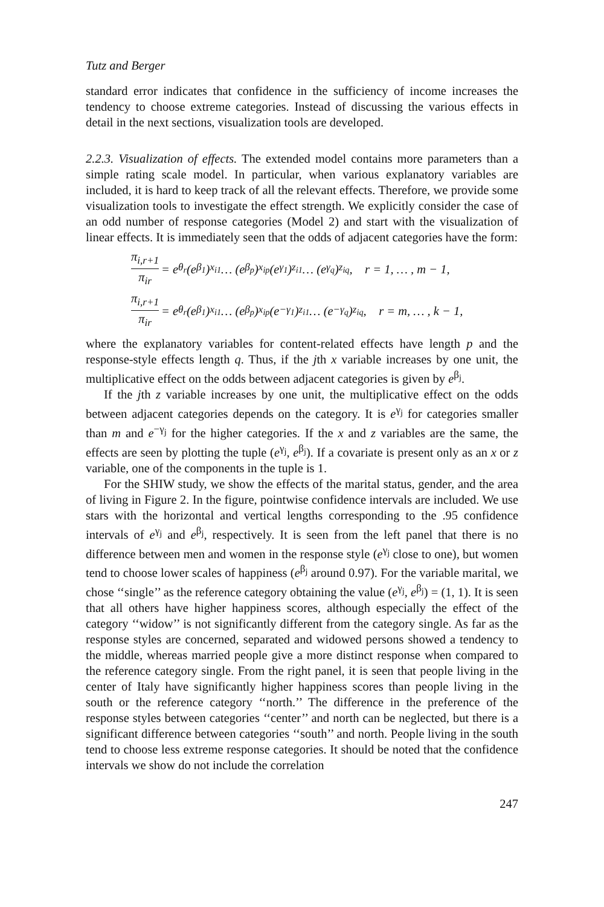Tutz and Berger
standard error indicates that confidence in the sufficiency of income increases the tendency to choose extreme categories. Instead of discussing the various effects in detail in the next sections, visualization tools are developed.
2.2.3. Visualization of effects. The extended model contains more parameters than a simple rating scale model. In particular, when various explanatory variables are included, it is hard to keep track of all the relevant effects. Therefore, we provide some visualization tools to investigate the effect strength. We explicitly consider the case of an odd number of response categories (Model 2) and start with the visualization of linear effects. It is immediately seen that the odds of adjacent categories have the form:
π<sub>i,r+1</sub> π<sub>ir</sub> = e<sup>θ<sub>r</sub></sup>(e<sup>β<sub>1</sub></sup>)<sup>x<sub>i1</sub></sup> … (e<sup>β<sub>p</sub></sup>)<sup>x<sub>ip</sub></sup>(e<sup>γ<sub>1</sub></sup>)<sup>z<sub>i1</sub></sup> … (e<sup>γ<sub>q</sub></sup>)<sup>z<sub>iq</sub></sup>, r = 1, … , m − 1,
π<sub>i,r+1</sub> π<sub>ir</sub> = e<sup>θ<sub>r</sub></sup>(e<sup>β<sub>1</sub></sup>)<sup>x<sub>i1</sub></sup> … (e<sup>β<sub>p</sub></sup>)<sup>x<sub>ip</sub></sup>(e<sup>−γ<sub>1</sub></sup>)<sup>z<sub>i1</sub></sup> … (e<sup>−γ<sub>q</sub></sup>)<sup>z<sub>iq</sub></sup>, r = m, … , k − 1,
where the explanatory variables for content-related effects have length p and the response-style effects length q. Thus, if the jth x variable increases by one unit, the multiplicative effect on the odds between adjacent categories is given by e<sup>β<sub>j</sub></sup>.
If the jth z variable increases by one unit, the multiplicative effect on the odds between adjacent categories depends on the category. It is e<sup>γ<sub>j</sub></sup> for categories smaller than m and e<sup>−γ<sub>j</sub></sup> for the higher categories. If the x and z variables are the same, the effects are seen by plotting the tuple (e<sup>γ<sub>j</sub></sup>, e<sup>β<sub>j</sub></sup>). If a covariate is present only as an x or z variable, one of the components in the tuple is 1.
For the SHIW study, we show the effects of the marital status, gender, and the area of living in Figure 2. In the figure, pointwise confidence intervals are included. We use stars with the horizontal and vertical lengths corresponding to the .95 confidence intervals of e<sup>γ<sub>j</sub></sup> and e<sup>β<sub>j</sub></sup>, respectively. It is seen from the left panel that there is no difference between men and women in the response style (e<sup>γ<sub>j</sub></sup> close to one), but women tend to choose lower scales of happiness (e<sup>β<sub>j</sub></sup> around 0.97). For the variable marital, we chose ‘‘single’’ as the reference category obtaining the value (e<sup>γ<sub>j</sub></sup>, e<sup>β<sub>j</sub></sup>) = (1, 1). It is seen that all others have higher happiness scores, although especially the effect of the category ‘‘widow’’ is not significantly different from the category single. As far as the response styles are concerned, separated and widowed persons showed a tendency to the middle, whereas married people give a more distinct response when compared to the reference category single. From the right panel, it is seen that people living in the center of Italy have significantly higher happiness scores than people living in the south or the reference category ‘‘north.’’ The difference in the preference of the response styles between categories ‘‘center’’ and north can be neglected, but there is a significant difference between categories ‘‘south’’ and north. People living in the south tend to choose less extreme response categories. It should be noted that the confidence intervals we show do not include the correlation
247